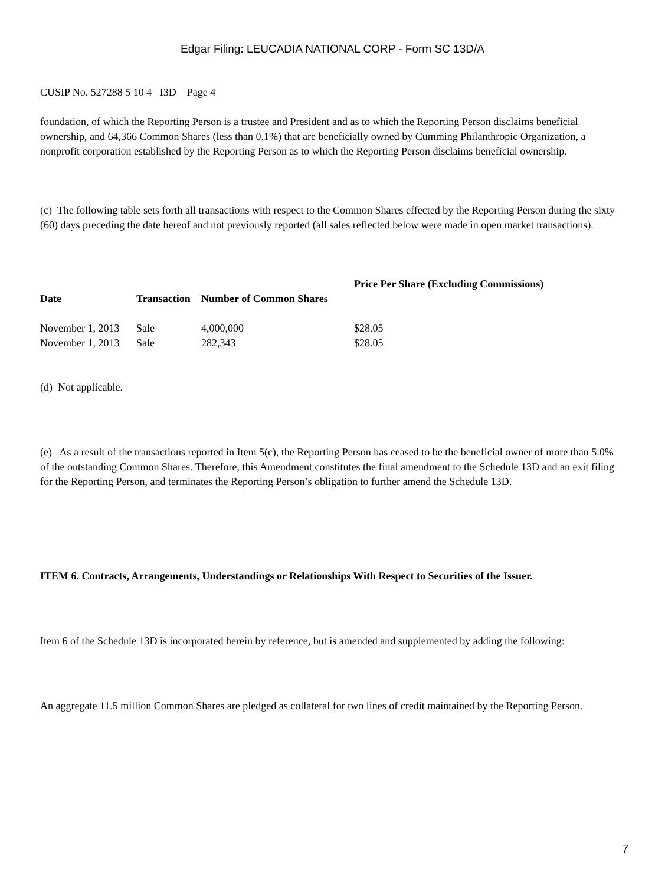Edgar Filing: LEUCADIA NATIONAL CORP - Form SC 13D/A
CUSIP No. 527288 5 10 4 I3D Page 4
foundation, of which the Reporting Person is a trustee and President and as to which the Reporting Person disclaims beneficial ownership, and 64,366 Common Shares (less than 0.1%) that are beneficially owned by Cumming Philanthropic Organization, a nonprofit corporation established by the Reporting Person as to which the Reporting Person disclaims beneficial ownership.
(c) The following table sets forth all transactions with respect to the Common Shares effected by the Reporting Person during the sixty (60) days preceding the date hereof and not previously reported (all sales reflected below were made in open market transactions).
| Date | Transaction | Number of Common Shares | Price Per Share (Excluding Commissions) |
| --- | --- | --- | --- |
| November 1, 2013 | Sale | 4,000,000 | $28.05 |
| November 1, 2013 | Sale | 282,343 | $28.05 |
(d) Not applicable.
(e) As a result of the transactions reported in Item 5(c), the Reporting Person has ceased to be the beneficial owner of more than 5.0% of the outstanding Common Shares. Therefore, this Amendment constitutes the final amendment to the Schedule 13D and an exit filing for the Reporting Person, and terminates the Reporting Person’s obligation to further amend the Schedule 13D.
ITEM 6. Contracts, Arrangements, Understandings or Relationships With Respect to Securities of the Issuer.
Item 6 of the Schedule 13D is incorporated herein by reference, but is amended and supplemented by adding the following:
An aggregate 11.5 million Common Shares are pledged as collateral for two lines of credit maintained by the Reporting Person.
7